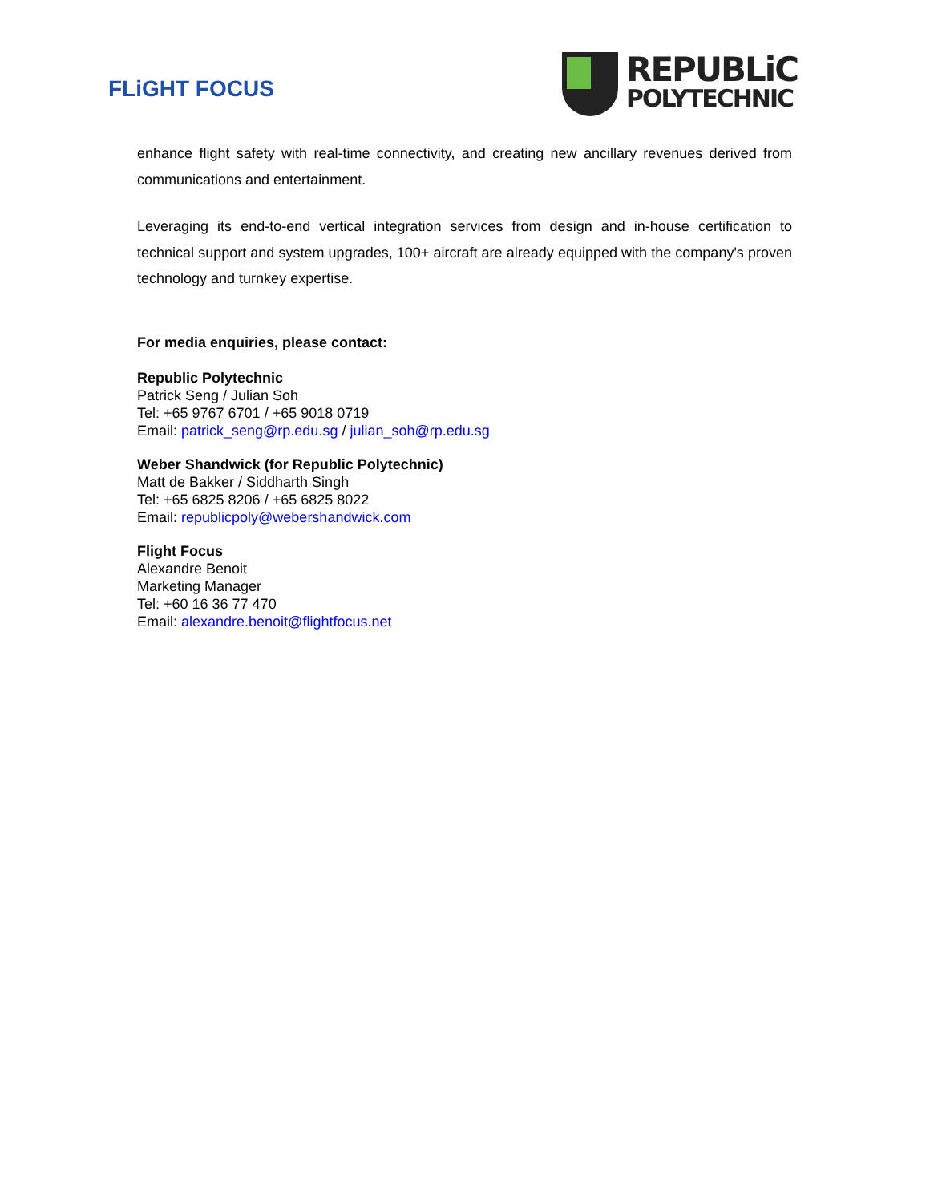FLiGHT FOCUS
REPUBLiC
POLYTECHNIC
enhance flight safety with real-time connectivity, and creating new ancillary revenues derived from communications and entertainment.
Leveraging its end-to-end vertical integration services from design and in-house certification to technical support and system upgrades, 100+ aircraft are already equipped with the company's proven technology and turnkey expertise.
For media enquiries, please contact:
Republic Polytechnic
Patrick Seng / Julian Soh
Tel: +65 9767 6701 / +65 9018 0719
Email: patrick_seng@rp.edu.sg / julian_soh@rp.edu.sg
Weber Shandwick (for Republic Polytechnic)
Matt de Bakker / Siddharth Singh
Tel: +65 6825 8206 / +65 6825 8022
Email: republicpoly@webershandwick.com
Flight Focus
Alexandre Benoit
Marketing Manager
Tel: +60 16 36 77 470
Email: alexandre.benoit@flightfocus.net